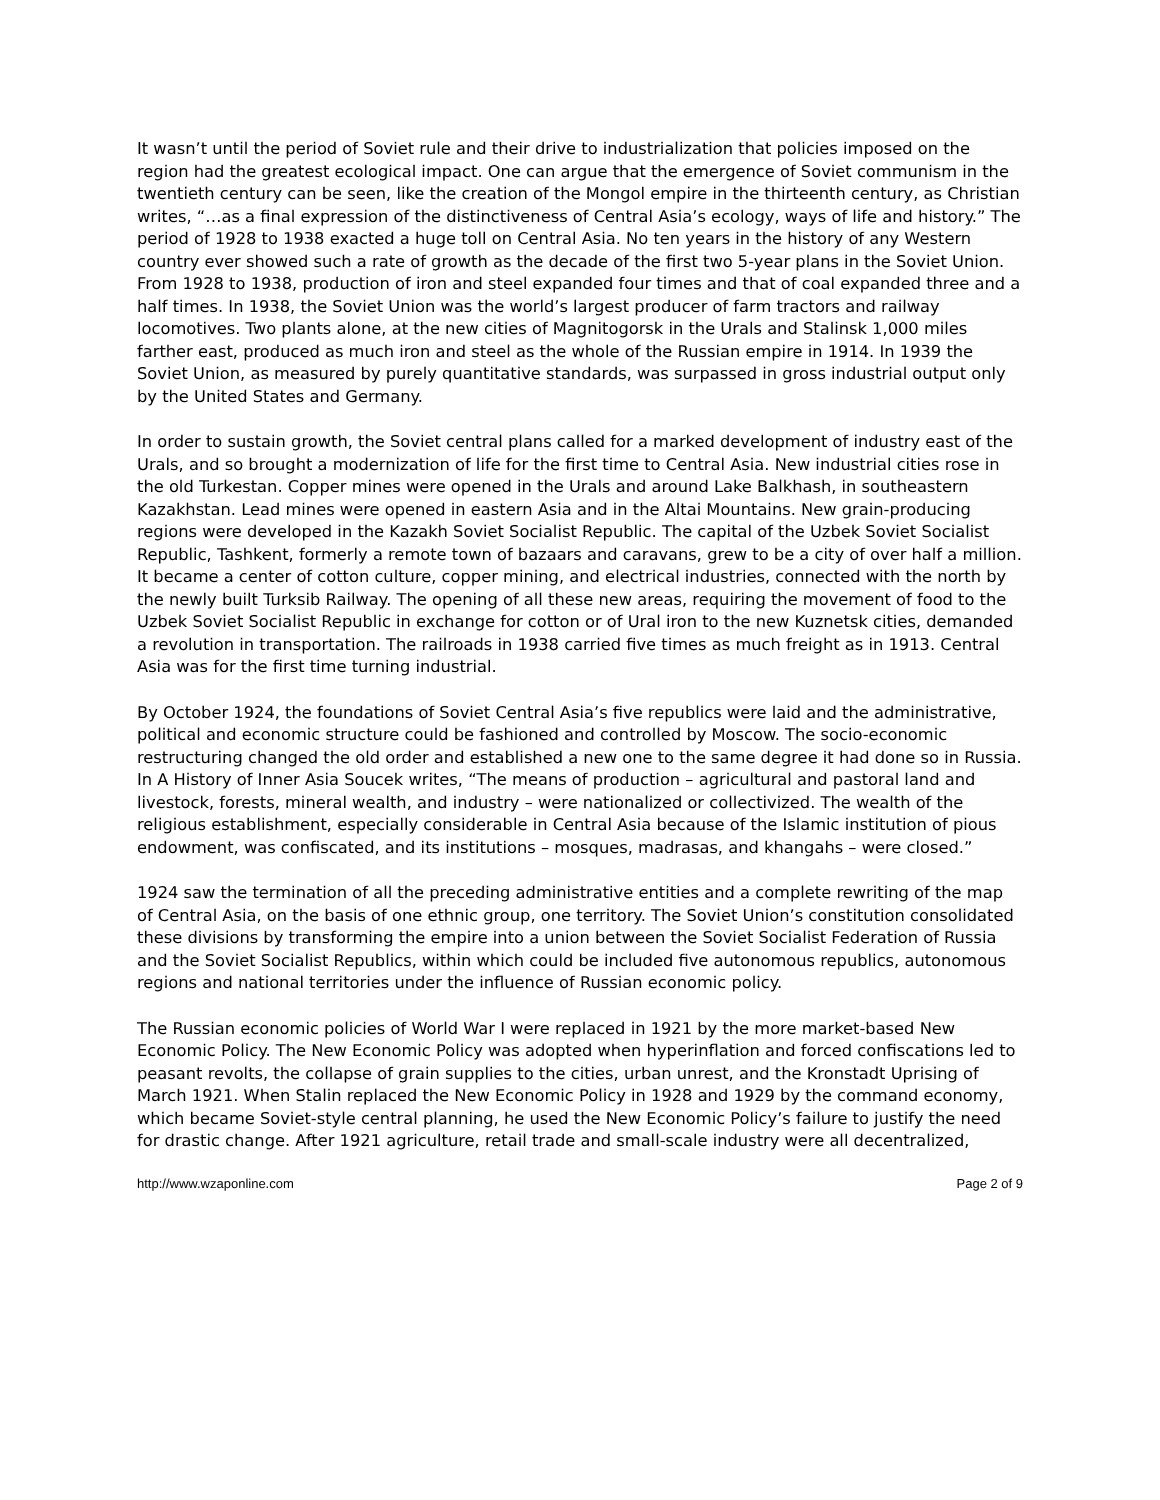It wasn’t until the period of Soviet rule and their drive to industrialization that policies imposed on the region had the greatest ecological impact. One can argue that the emergence of Soviet communism in the twentieth century can be seen, like the creation of the Mongol empire in the thirteenth century, as Christian writes, “…as a final expression of the distinctiveness of Central Asia’s ecology, ways of life and history.” The period of 1928 to 1938 exacted a huge toll on Central Asia. No ten years in the history of any Western country ever showed such a rate of growth as the decade of the first two 5-year plans in the Soviet Union. From 1928 to 1938, production of iron and steel expanded four times and that of coal expanded three and a half times. In 1938, the Soviet Union was the world’s largest producer of farm tractors and railway locomotives. Two plants alone, at the new cities of Magnitogorsk in the Urals and Stalinsk 1,000 miles farther east, produced as much iron and steel as the whole of the Russian empire in 1914. In 1939 the Soviet Union, as measured by purely quantitative standards, was surpassed in gross industrial output only by the United States and Germany.
In order to sustain growth, the Soviet central plans called for a marked development of industry east of the Urals, and so brought a modernization of life for the first time to Central Asia. New industrial cities rose in the old Turkestan. Copper mines were opened in the Urals and around Lake Balkhash, in southeastern Kazakhstan. Lead mines were opened in eastern Asia and in the Altai Mountains. New grain-producing regions were developed in the Kazakh Soviet Socialist Republic. The capital of the Uzbek Soviet Socialist Republic, Tashkent, formerly a remote town of bazaars and caravans, grew to be a city of over half a million. It became a center of cotton culture, copper mining, and electrical industries, connected with the north by the newly built Turksib Railway. The opening of all these new areas, requiring the movement of food to the Uzbek Soviet Socialist Republic in exchange for cotton or of Ural iron to the new Kuznetsk cities, demanded a revolution in transportation. The railroads in 1938 carried five times as much freight as in 1913. Central Asia was for the first time turning industrial.
By October 1924, the foundations of Soviet Central Asia’s five republics were laid and the administrative, political and economic structure could be fashioned and controlled by Moscow. The socio-economic restructuring changed the old order and established a new one to the same degree it had done so in Russia. In A History of Inner Asia Soucek writes, “The means of production – agricultural and pastoral land and livestock, forests, mineral wealth, and industry – were nationalized or collectivized. The wealth of the religious establishment, especially considerable in Central Asia because of the Islamic institution of pious endowment, was confiscated, and its institutions – mosques, madrasas, and khangahs – were closed.”
1924 saw the termination of all the preceding administrative entities and a complete rewriting of the map of Central Asia, on the basis of one ethnic group, one territory. The Soviet Union’s constitution consolidated these divisions by transforming the empire into a union between the Soviet Socialist Federation of Russia and the Soviet Socialist Republics, within which could be included five autonomous republics, autonomous regions and national territories under the influence of Russian economic policy.
The Russian economic policies of World War I were replaced in 1921 by the more market-based New Economic Policy. The New Economic Policy was adopted when hyperinflation and forced confiscations led to peasant revolts, the collapse of grain supplies to the cities, urban unrest, and the Kronstadt Uprising of March 1921. When Stalin replaced the New Economic Policy in 1928 and 1929 by the command economy, which became Soviet-style central planning, he used the New Economic Policy’s failure to justify the need for drastic change. After 1921 agriculture, retail trade and small-scale industry were all decentralized,
http://www.wzaponline.com Page 2 of 9